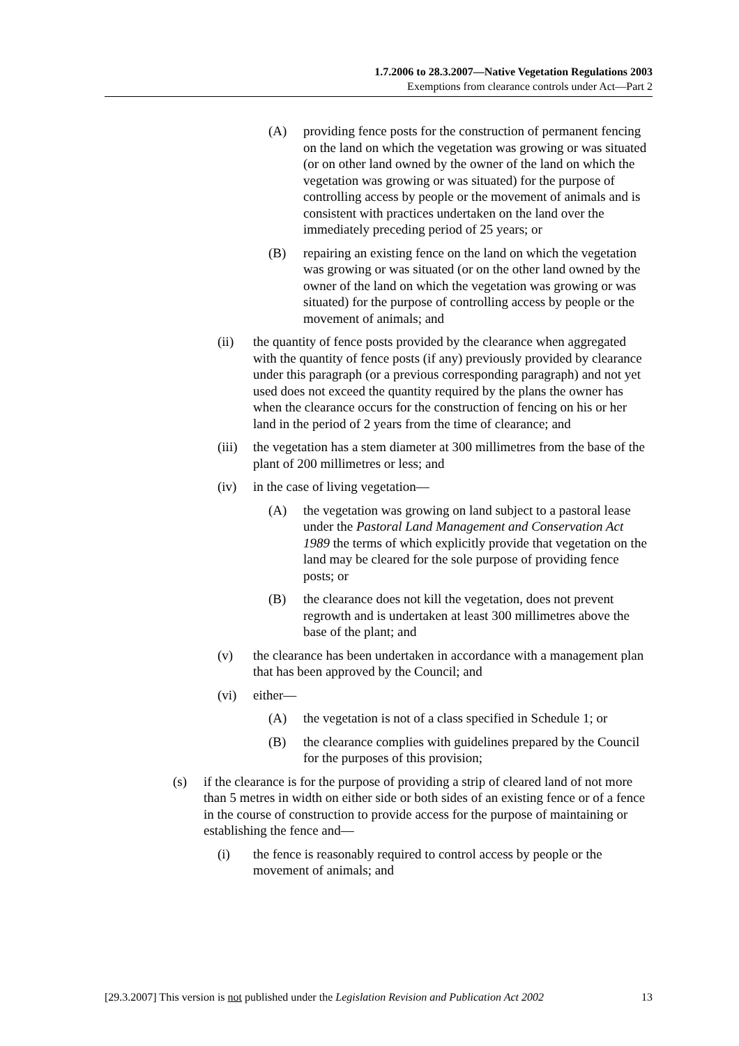1.7.2006 to 28.3.2007—Native Vegetation Regulations 2003
Exemptions from clearance controls under Act—Part 2
(A) providing fence posts for the construction of permanent fencing on the land on which the vegetation was growing or was situated (or on other land owned by the owner of the land on which the vegetation was growing or was situated) for the purpose of controlling access by people or the movement of animals and is consistent with practices undertaken on the land over the immediately preceding period of 25 years; or
(B) repairing an existing fence on the land on which the vegetation was growing or was situated (or on the other land owned by the owner of the land on which the vegetation was growing or was situated) for the purpose of controlling access by people or the movement of animals; and
(ii) the quantity of fence posts provided by the clearance when aggregated with the quantity of fence posts (if any) previously provided by clearance under this paragraph (or a previous corresponding paragraph) and not yet used does not exceed the quantity required by the plans the owner has when the clearance occurs for the construction of fencing on his or her land in the period of 2 years from the time of clearance; and
(iii) the vegetation has a stem diameter at 300 millimetres from the base of the plant of 200 millimetres or less; and
(iv) in the case of living vegetation—
(A) the vegetation was growing on land subject to a pastoral lease under the Pastoral Land Management and Conservation Act 1989 the terms of which explicitly provide that vegetation on the land may be cleared for the sole purpose of providing fence posts; or
(B) the clearance does not kill the vegetation, does not prevent regrowth and is undertaken at least 300 millimetres above the base of the plant; and
(v) the clearance has been undertaken in accordance with a management plan that has been approved by the Council; and
(vi) either—
(A) the vegetation is not of a class specified in Schedule 1; or
(B) the clearance complies with guidelines prepared by the Council for the purposes of this provision;
(s) if the clearance is for the purpose of providing a strip of cleared land of not more than 5 metres in width on either side or both sides of an existing fence or of a fence in the course of construction to provide access for the purpose of maintaining or establishing the fence and—
(i) the fence is reasonably required to control access by people or the movement of animals; and
[29.3.2007] This version is not published under the Legislation Revision and Publication Act 2002 13